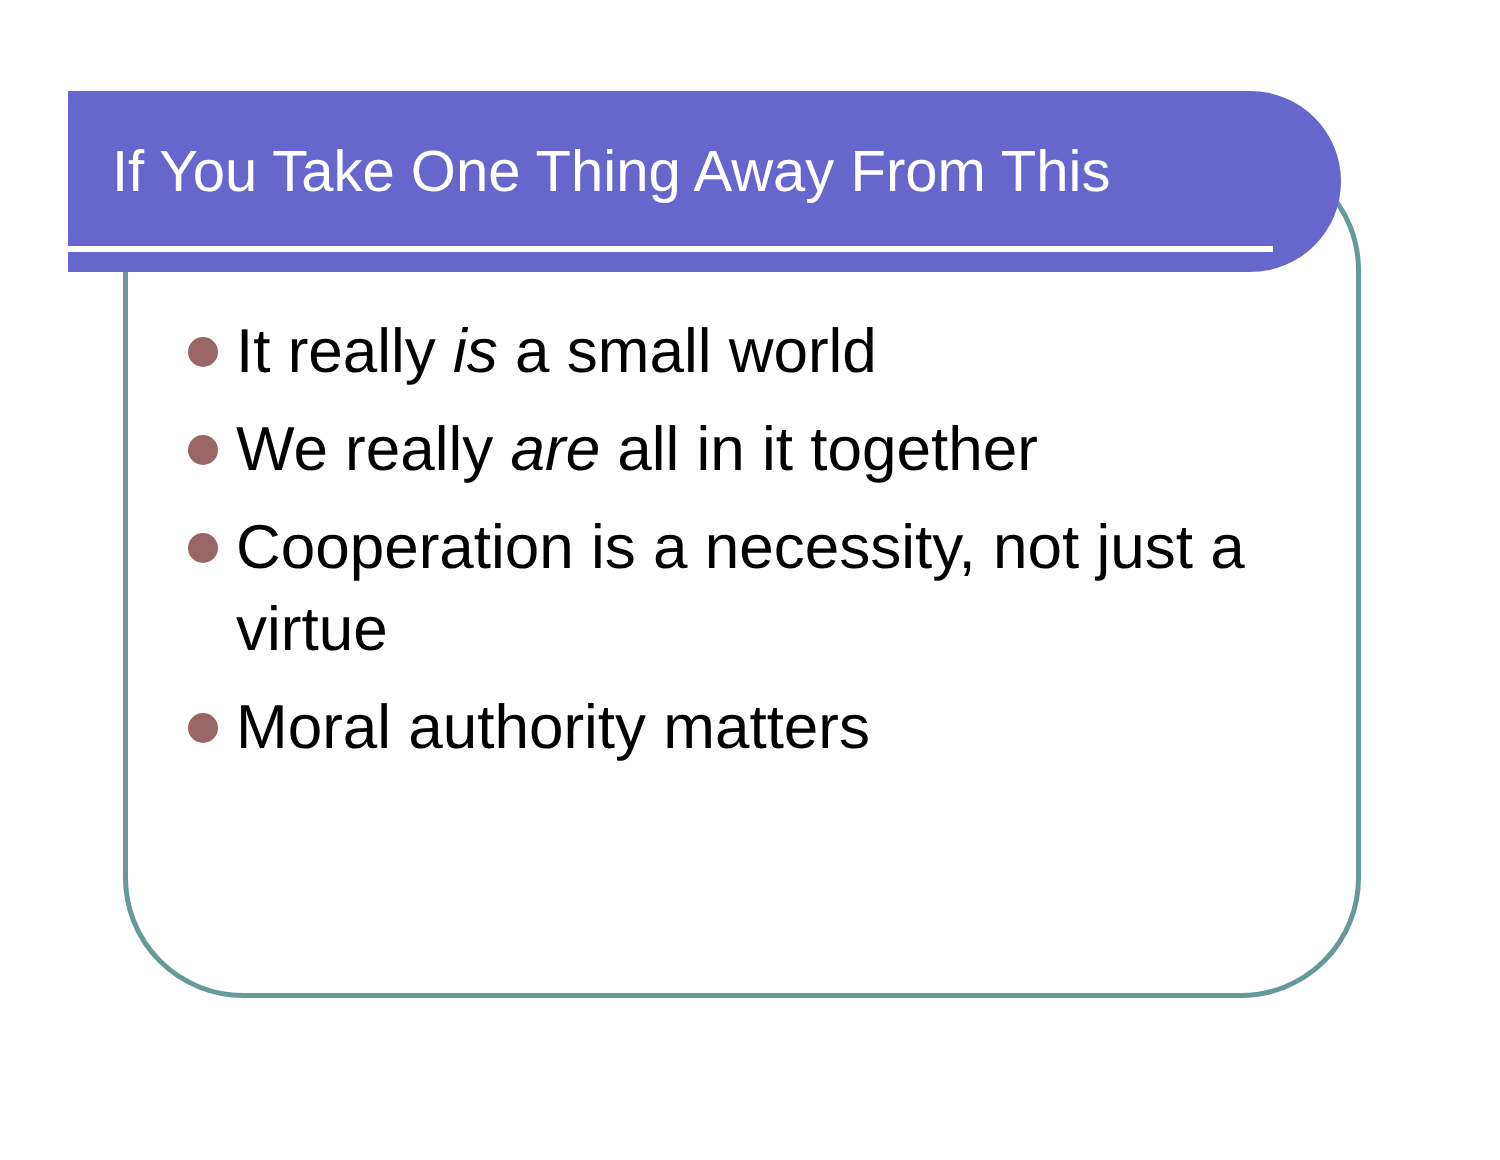If You Take One Thing Away From This
It really is a small world
We really are all in it together
Cooperation is a necessity, not just a virtue
Moral authority matters